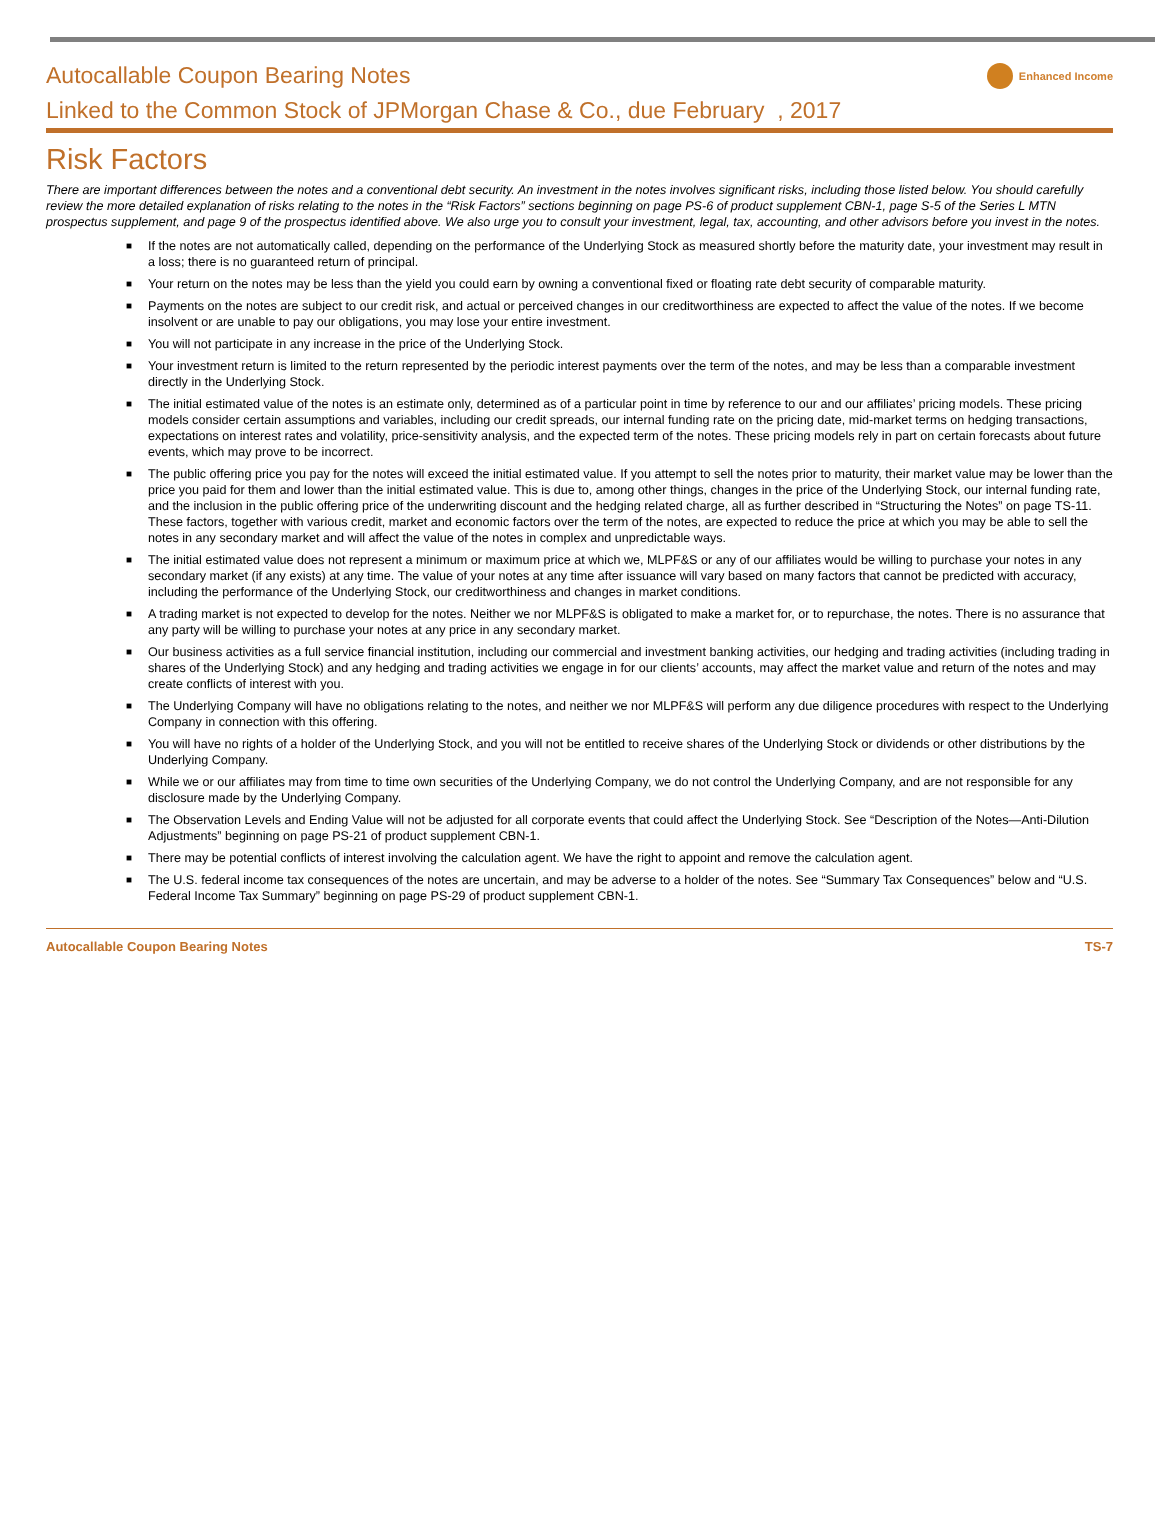Autocallable Coupon Bearing Notes Enhanced Income
Linked to the Common Stock of JPMorgan Chase & Co., due February , 2017
Risk Factors
There are important differences between the notes and a conventional debt security. An investment in the notes involves significant risks, including those listed below. You should carefully review the more detailed explanation of risks relating to the notes in the “Risk Factors” sections beginning on page PS-6 of product supplement CBN-1, page S-5 of the Series L MTN prospectus supplement, and page 9 of the prospectus identified above. We also urge you to consult your investment, legal, tax, accounting, and other advisors before you invest in the notes.
■ If the notes are not automatically called, depending on the performance of the Underlying Stock as measured shortly before the maturity date, your investment may result in a loss; there is no guaranteed return of principal.
■ Your return on the notes may be less than the yield you could earn by owning a conventional fixed or floating rate debt security of comparable maturity.
■ Payments on the notes are subject to our credit risk, and actual or perceived changes in our creditworthiness are expected to affect the value of the notes. If we become insolvent or are unable to pay our obligations, you may lose your entire investment.
■ You will not participate in any increase in the price of the Underlying Stock.
■ Your investment return is limited to the return represented by the periodic interest payments over the term of the notes, and may be less than a comparable investment directly in the Underlying Stock.
■ The initial estimated value of the notes is an estimate only, determined as of a particular point in time by reference to our and our affiliates’ pricing models. These pricing models consider certain assumptions and variables, including our credit spreads, our internal funding rate on the pricing date, mid-market terms on hedging transactions, expectations on interest rates and volatility, price-sensitivity analysis, and the expected term of the notes. These pricing models rely in part on certain forecasts about future events, which may prove to be incorrect.
■ The public offering price you pay for the notes will exceed the initial estimated value. If you attempt to sell the notes prior to maturity, their market value may be lower than the price you paid for them and lower than the initial estimated value. This is due to, among other things, changes in the price of the Underlying Stock, our internal funding rate, and the inclusion in the public offering price of the underwriting discount and the hedging related charge, all as further described in “Structuring the Notes” on page TS-11. These factors, together with various credit, market and economic factors over the term of the notes, are expected to reduce the price at which you may be able to sell the notes in any secondary market and will affect the value of the notes in complex and unpredictable ways.
■ The initial estimated value does not represent a minimum or maximum price at which we, MLPF&S or any of our affiliates would be willing to purchase your notes in any secondary market (if any exists) at any time. The value of your notes at any time after issuance will vary based on many factors that cannot be predicted with accuracy, including the performance of the Underlying Stock, our creditworthiness and changes in market conditions.
■ A trading market is not expected to develop for the notes. Neither we nor MLPF&S is obligated to make a market for, or to repurchase, the notes. There is no assurance that any party will be willing to purchase your notes at any price in any secondary market.
■ Our business activities as a full service financial institution, including our commercial and investment banking activities, our hedging and trading activities (including trading in shares of the Underlying Stock) and any hedging and trading activities we engage in for our clients’ accounts, may affect the market value and return of the notes and may create conflicts of interest with you.
■ The Underlying Company will have no obligations relating to the notes, and neither we nor MLPF&S will perform any due diligence procedures with respect to the Underlying Company in connection with this offering.
■ You will have no rights of a holder of the Underlying Stock, and you will not be entitled to receive shares of the Underlying Stock or dividends or other distributions by the Underlying Company.
■ While we or our affiliates may from time to time own securities of the Underlying Company, we do not control the Underlying Company, and are not responsible for any disclosure made by the Underlying Company.
■ The Observation Levels and Ending Value will not be adjusted for all corporate events that could affect the Underlying Stock. See “Description of the Notes—Anti-Dilution Adjustments” beginning on page PS-21 of product supplement CBN-1.
■ There may be potential conflicts of interest involving the calculation agent. We have the right to appoint and remove the calculation agent.
■ The U.S. federal income tax consequences of the notes are uncertain, and may be adverse to a holder of the notes. See “Summary Tax Consequences” below and “U.S. Federal Income Tax Summary” beginning on page PS-29 of product supplement CBN-1.
Autocallable Coupon Bearing Notes TS-7